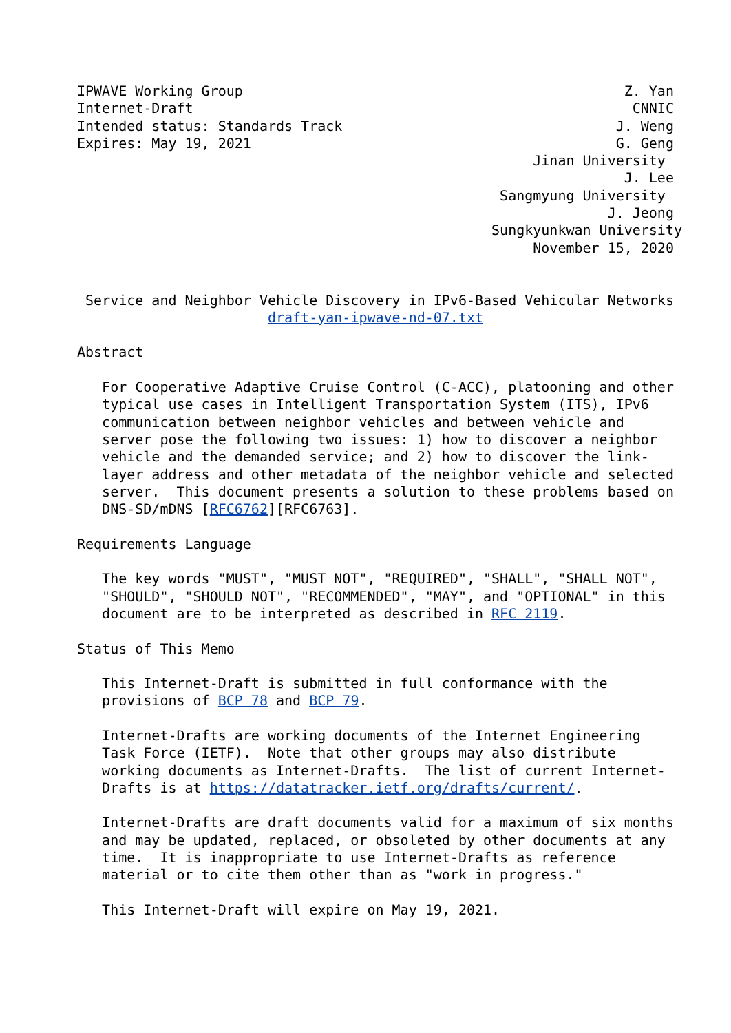IPWAVE Working Group                                              Z. Yan
Internet-Draft                                                     CNNIC
Intended status: Standards Track                                 J. Weng
Expires: May 19, 2021                                            G. Geng
                                                       Jinan University
                                                                  J. Lee
                                                   Sangmyung University
                                                                J. Jeong
                                                  Sungkyunkwan University
                                                       November 15, 2020


 Service and Neighbor Vehicle Discovery in IPv6-Based Vehicular Networks
                       draft-yan-ipwave-nd-07.txt

Abstract

   For Cooperative Adaptive Cruise Control (C-ACC), platooning and other
   typical use cases in Intelligent Transportation System (ITS), IPv6
   communication between neighbor vehicles and between vehicle and
   server pose the following two issues: 1) how to discover a neighbor
   vehicle and the demanded service; and 2) how to discover the link-
   layer address and other metadata of the neighbor vehicle and selected
   server.  This document presents a solution to these problems based on
   DNS-SD/mDNS [RFC6762][RFC6763].

Requirements Language

   The key words "MUST", "MUST NOT", "REQUIRED", "SHALL", "SHALL NOT",
   "SHOULD", "SHOULD NOT", "RECOMMENDED", "MAY", and "OPTIONAL" in this
   document are to be interpreted as described in RFC 2119.

Status of This Memo

   This Internet-Draft is submitted in full conformance with the
   provisions of BCP 78 and BCP 79.

   Internet-Drafts are working documents of the Internet Engineering
   Task Force (IETF).  Note that other groups may also distribute
   working documents as Internet-Drafts.  The list of current Internet-
   Drafts is at https://datatracker.ietf.org/drafts/current/.

   Internet-Drafts are draft documents valid for a maximum of six months
   and may be updated, replaced, or obsoleted by other documents at any
   time.  It is inappropriate to use Internet-Drafts as reference
   material or to cite them other than as "work in progress."

   This Internet-Draft will expire on May 19, 2021.